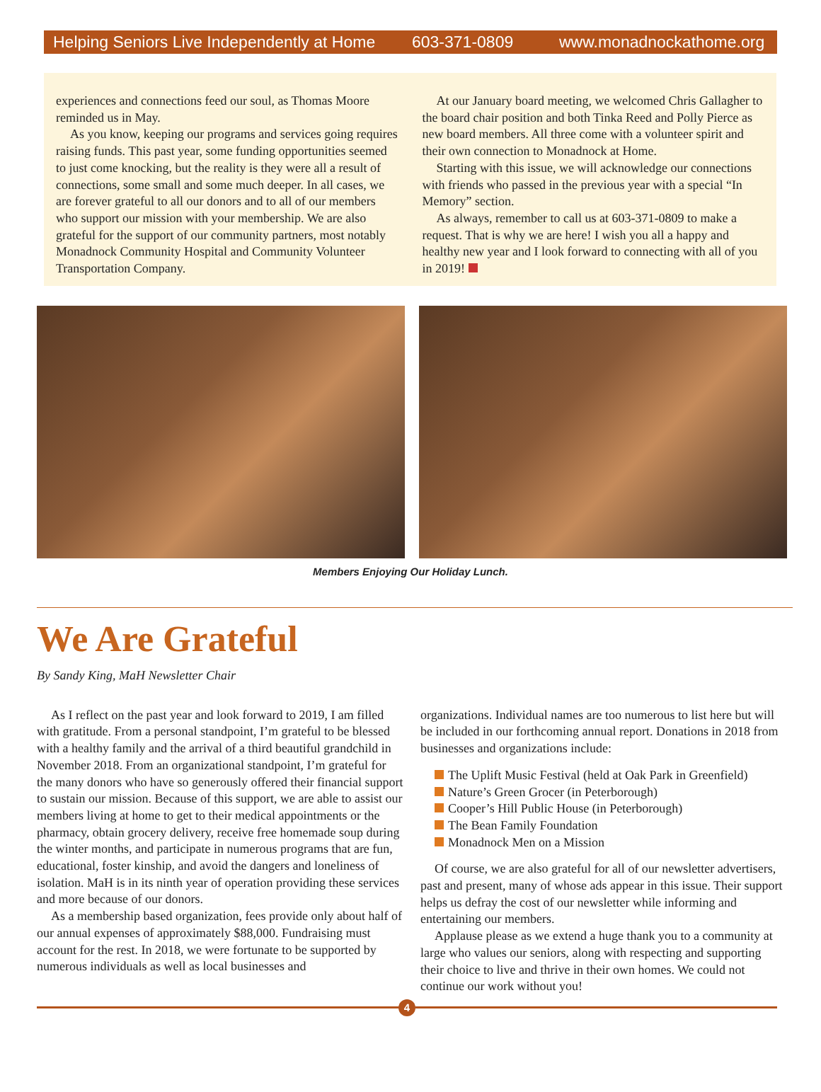Helping Seniors Live Independently at Home 603-371-0809 www.monadnockathome.org
experiences and connections feed our soul, as Thomas Moore reminded us in May.
As you know, keeping our programs and services going requires raising funds. This past year, some funding opportunities seemed to just come knocking, but the reality is they were all a result of connections, some small and some much deeper. In all cases, we are forever grateful to all our donors and to all of our members who support our mission with your membership. We are also grateful for the support of our community partners, most notably Monadnock Community Hospital and Community Volunteer Transportation Company.
At our January board meeting, we welcomed Chris Gallagher to the board chair position and both Tinka Reed and Polly Pierce as new board members. All three come with a volunteer spirit and their own connection to Monadnock at Home.
Starting with this issue, we will acknowledge our connections with friends who passed in the previous year with a special “In Memory” section.
As always, remember to call us at 603-371-0809 to make a request. That is why we are here! I wish you all a happy and healthy new year and I look forward to connecting with all of you in 2019!
Members Enjoying Our Holiday Lunch.
We Are Grateful
By Sandy King, MaH Newsletter Chair
As I reflect on the past year and look forward to 2019, I am filled with gratitude. From a personal standpoint, I’m grateful to be blessed with a healthy family and the arrival of a third beautiful grandchild in November 2018. From an organizational standpoint, I’m grateful for the many donors who have so generously offered their financial support to sustain our mission. Because of this support, we are able to assist our members living at home to get to their medical appointments or the pharmacy, obtain grocery delivery, receive free homemade soup during the winter months, and participate in numerous programs that are fun, educational, foster kinship, and avoid the dangers and loneliness of isolation. MaH is in its ninth year of operation providing these services and more because of our donors.
As a membership based organization, fees provide only about half of our annual expenses of approximately $88,000. Fundraising must account for the rest. In 2018, we were fortunate to be supported by numerous individuals as well as local businesses and
organizations. Individual names are too numerous to list here but will be included in our forthcoming annual report. Donations in 2018 from businesses and organizations include:
The Uplift Music Festival (held at Oak Park in Greenfield)
Nature’s Green Grocer (in Peterborough)
Cooper’s Hill Public House (in Peterborough)
The Bean Family Foundation
Monadnock Men on a Mission
Of course, we are also grateful for all of our newsletter advertisers, past and present, many of whose ads appear in this issue. Their support helps us defray the cost of our newsletter while informing and entertaining our members.
Applause please as we extend a huge thank you to a community at large who values our seniors, along with respecting and supporting their choice to live and thrive in their own homes. We could not continue our work without you!
4